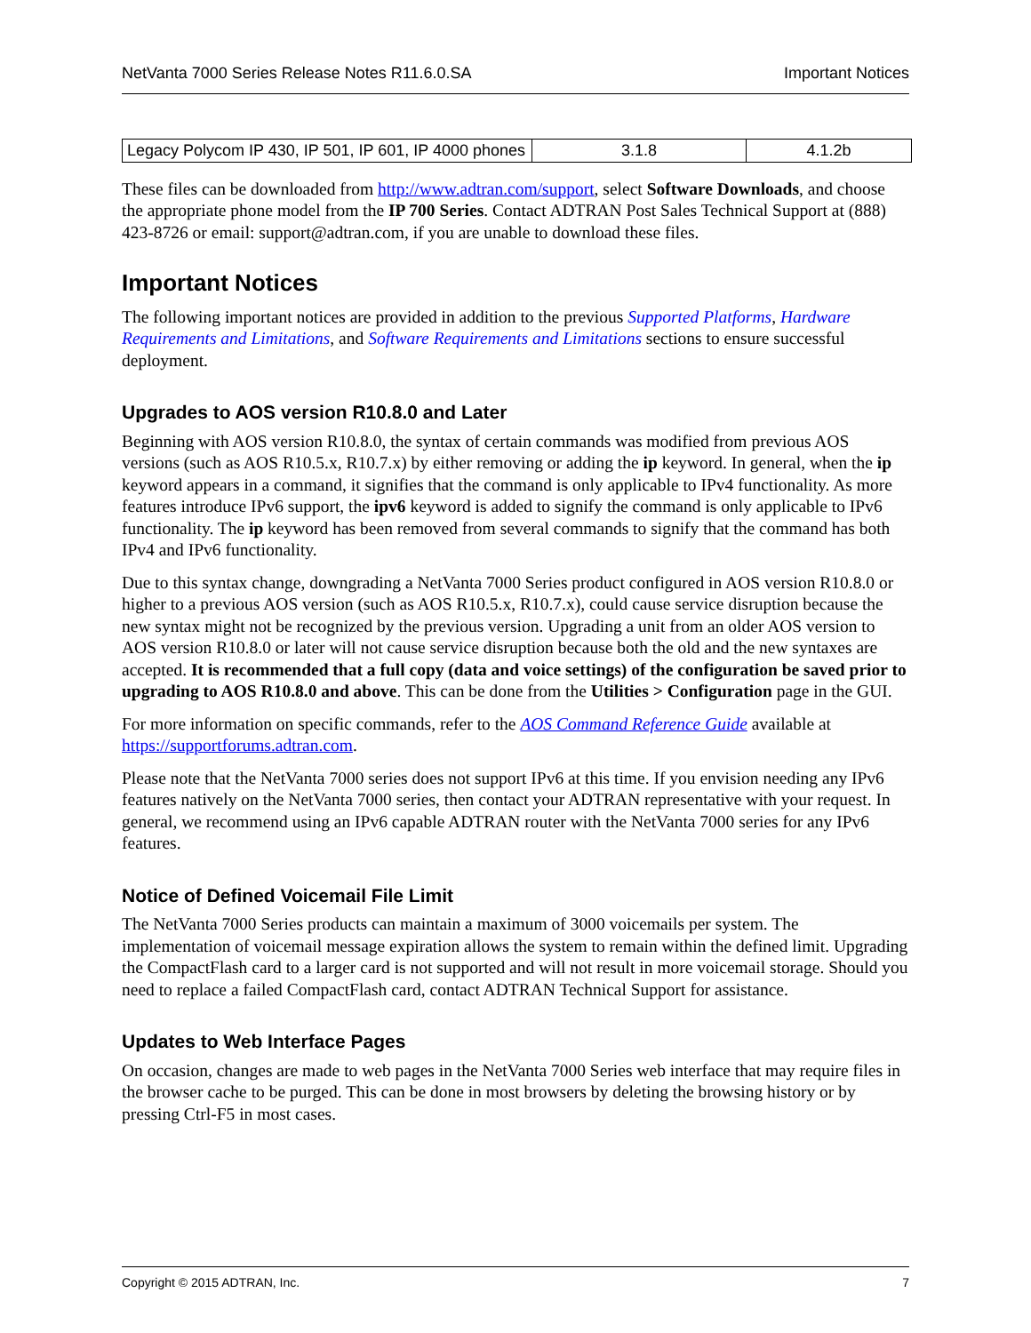NetVanta 7000 Series Release Notes R11.6.0.SA Important Notices
| Legacy Polycom IP 430, IP 501, IP 601, IP 4000 phones | 3.1.8 | 4.1.2b |
These files can be downloaded from http://www.adtran.com/support, select Software Downloads, and choose the appropriate phone model from the IP 700 Series. Contact ADTRAN Post Sales Technical Support at (888) 423-8726 or email: support@adtran.com, if you are unable to download these files.
Important Notices
The following important notices are provided in addition to the previous Supported Platforms, Hardware Requirements and Limitations, and Software Requirements and Limitations sections to ensure successful deployment.
Upgrades to AOS version R10.8.0 and Later
Beginning with AOS version R10.8.0, the syntax of certain commands was modified from previous AOS versions (such as AOS R10.5.x, R10.7.x) by either removing or adding the ip keyword. In general, when the ip keyword appears in a command, it signifies that the command is only applicable to IPv4 functionality. As more features introduce IPv6 support, the ipv6 keyword is added to signify the command is only applicable to IPv6 functionality. The ip keyword has been removed from several commands to signify that the command has both IPv4 and IPv6 functionality.
Due to this syntax change, downgrading a NetVanta 7000 Series product configured in AOS version R10.8.0 or higher to a previous AOS version (such as AOS R10.5.x, R10.7.x), could cause service disruption because the new syntax might not be recognized by the previous version. Upgrading a unit from an older AOS version to AOS version R10.8.0 or later will not cause service disruption because both the old and the new syntaxes are accepted. It is recommended that a full copy (data and voice settings) of the configuration be saved prior to upgrading to AOS R10.8.0 and above. This can be done from the Utilities > Configuration page in the GUI.
For more information on specific commands, refer to the AOS Command Reference Guide available at https://supportforums.adtran.com.
Please note that the NetVanta 7000 series does not support IPv6 at this time. If you envision needing any IPv6 features natively on the NetVanta 7000 series, then contact your ADTRAN representative with your request. In general, we recommend using an IPv6 capable ADTRAN router with the NetVanta 7000 series for any IPv6 features.
Notice of Defined Voicemail File Limit
The NetVanta 7000 Series products can maintain a maximum of 3000 voicemails per system. The implementation of voicemail message expiration allows the system to remain within the defined limit. Upgrading the CompactFlash card to a larger card is not supported and will not result in more voicemail storage. Should you need to replace a failed CompactFlash card, contact ADTRAN Technical Support for assistance.
Updates to Web Interface Pages
On occasion, changes are made to web pages in the NetVanta 7000 Series web interface that may require files in the browser cache to be purged. This can be done in most browsers by deleting the browsing history or by pressing Ctrl-F5 in most cases.
Copyright © 2015 ADTRAN, Inc. 7